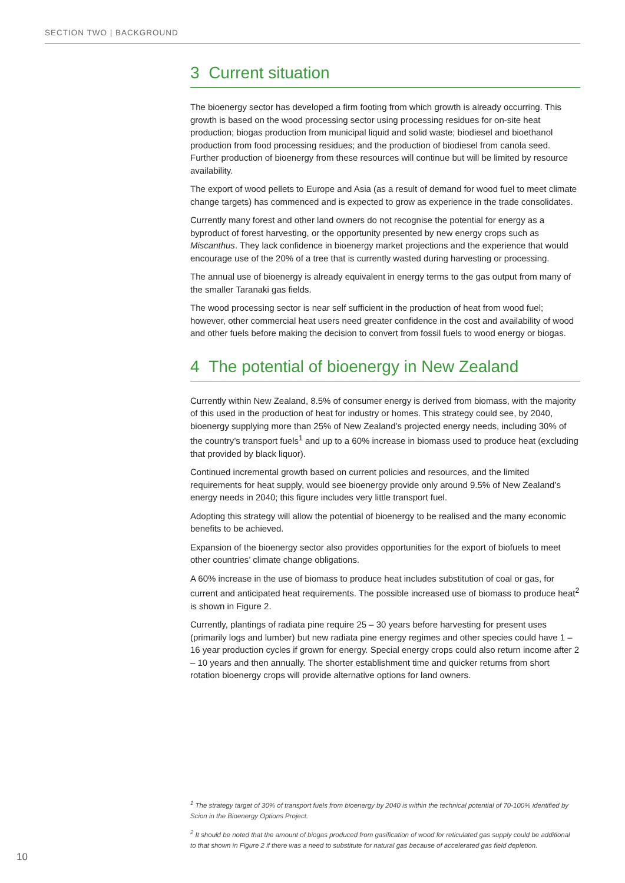SECTION TWO | BACKGROUND
3 Current situation
The bioenergy sector has developed a firm footing from which growth is already occurring. This growth is based on the wood processing sector using processing residues for on-site heat production; biogas production from municipal liquid and solid waste; biodiesel and bioethanol production from food processing residues; and the production of biodiesel from canola seed. Further production of bioenergy from these resources will continue but will be limited by resource availability.
The export of wood pellets to Europe and Asia (as a result of demand for wood fuel to meet climate change targets) has commenced and is expected to grow as experience in the trade consolidates.
Currently many forest and other land owners do not recognise the potential for energy as a byproduct of forest harvesting, or the opportunity presented by new energy crops such as Miscanthus. They lack confidence in bioenergy market projections and the experience that would encourage use of the 20% of a tree that is currently wasted during harvesting or processing.
The annual use of bioenergy is already equivalent in energy terms to the gas output from many of the smaller Taranaki gas fields.
The wood processing sector is near self sufficient in the production of heat from wood fuel; however, other commercial heat users need greater confidence in the cost and availability of wood and other fuels before making the decision to convert from fossil fuels to wood energy or biogas.
4 The potential of bioenergy in New Zealand
Currently within New Zealand, 8.5% of consumer energy is derived from biomass, with the majority of this used in the production of heat for industry or homes. This strategy could see, by 2040, bioenergy supplying more than 25% of New Zealand’s projected energy needs, including 30% of the country’s transport fuels<sup>1</sup> and up to a 60% increase in biomass used to produce heat (excluding that provided by black liquor).
Continued incremental growth based on current policies and resources, and the limited requirements for heat supply, would see bioenergy provide only around 9.5% of New Zealand’s energy needs in 2040; this figure includes very little transport fuel.
Adopting this strategy will allow the potential of bioenergy to be realised and the many economic benefits to be achieved.
Expansion of the bioenergy sector also provides opportunities for the export of biofuels to meet other countries’ climate change obligations.
A 60% increase in the use of biomass to produce heat includes substitution of coal or gas, for current and anticipated heat requirements. The possible increased use of biomass to produce heat<sup>2</sup> is shown in Figure 2.
Currently, plantings of radiata pine require 25 – 30 years before harvesting for present uses (primarily logs and lumber) but new radiata pine energy regimes and other species could have 1 – 16 year production cycles if grown for energy. Special energy crops could also return income after 2 – 10 years and then annually. The shorter establishment time and quicker returns from short rotation bioenergy crops will provide alternative options for land owners.
<sup>1</sup> The strategy target of 30% of transport fuels from bioenergy by 2040 is within the technical potential of 70-100% identified by Scion in the Bioenergy Options Project.
<sup>2</sup> It should be noted that the amount of biogas produced from gasification of wood for reticulated gas supply could be additional to that shown in Figure 2 if there was a need to substitute for natural gas because of accelerated gas field depletion.
10